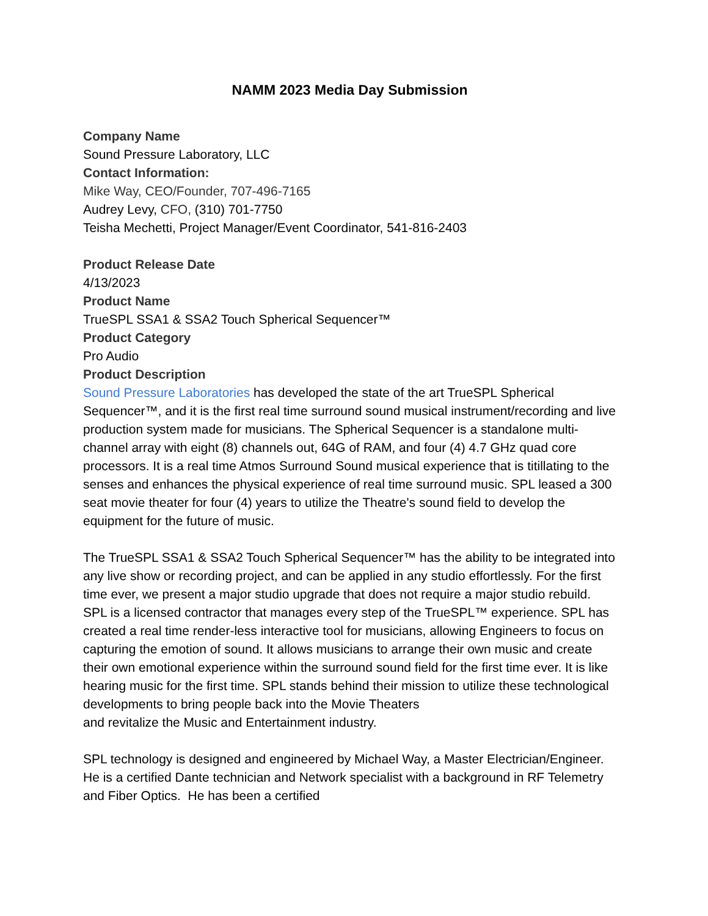NAMM 2023 Media Day Submission
Company Name
Sound Pressure Laboratory, LLC
Contact Information:
Mike Way, CEO/Founder, 707-496-7165
Audrey Levy, CFO, (310) 701-7750
Teisha Mechetti, Project Manager/Event Coordinator, 541-816-2403
Product Release Date
4/13/2023
Product Name
TrueSPL SSA1 & SSA2 Touch Spherical Sequencer™
Product Category
Pro Audio
Product Description
Sound Pressure Laboratories has developed the state of the art TrueSPL Spherical Sequencer™, and it is the first real time surround sound musical instrument/recording and live production system made for musicians. The Spherical Sequencer is a standalone multi-channel array with eight (8) channels out, 64G of RAM, and four (4) 4.7 GHz quad core processors. It is a real time Atmos Surround Sound musical experience that is titillating to the senses and enhances the physical experience of real time surround music. SPL leased a 300 seat movie theater for four (4) years to utilize the Theatre's sound field to develop the equipment for the future of music.
The TrueSPL SSA1 & SSA2 Touch Spherical Sequencer™ has the ability to be integrated into any live show or recording project, and can be applied in any studio effortlessly. For the first time ever, we present a major studio upgrade that does not require a major studio rebuild. SPL is a licensed contractor that manages every step of the TrueSPL™ experience. SPL has created a real time render-less interactive tool for musicians, allowing Engineers to focus on capturing the emotion of sound. It allows musicians to arrange their own music and create their own emotional experience within the surround sound field for the first time ever. It is like hearing music for the first time. SPL stands behind their mission to utilize these technological developments to bring people back into the Movie Theaters
and revitalize the Music and Entertainment industry.
SPL technology is designed and engineered by Michael Way, a Master Electrician/Engineer. He is a certified Dante technician and Network specialist with a background in RF Telemetry and Fiber Optics. He has been a certified